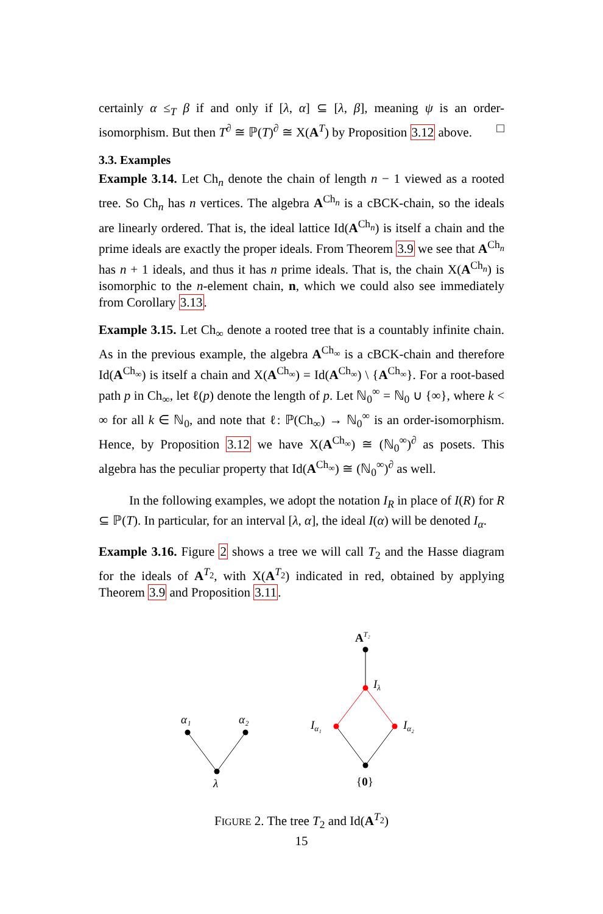certainly α ≤<sub>T</sub> β if and only if [λ, α] ⊆ [λ, β], meaning ψ is an order-isomorphism. But then T<sup>∂</sup> ≅ ℙ(T)<sup>∂</sup> ≅ X(A<sup>T</sup>) by Proposition 3.12 above. □
3.3. Examples
Example 3.14. Let Ch<sub>n</sub> denote the chain of length n − 1 viewed as a rooted tree. So Ch<sub>n</sub> has n vertices. The algebra A<sup>Ch<sub>n</sub></sup> is a cBCK-chain, so the ideals are linearly ordered. That is, the ideal lattice Id(A<sup>Ch<sub>n</sub></sup>) is itself a chain and the prime ideals are exactly the proper ideals. From Theorem 3.9 we see that A<sup>Ch<sub>n</sub></sup> has n + 1 ideals, and thus it has n prime ideals. That is, the chain X(A<sup>Ch<sub>n</sub></sup>) is isomorphic to the n-element chain, n, which we could also see immediately from Corollary 3.13.
Example 3.15. Let Ch<sub>∞</sub> denote a rooted tree that is a countably infinite chain. As in the previous example, the algebra A<sup>Ch<sub>∞</sub></sup> is a cBCK-chain and therefore Id(A<sup>Ch<sub>∞</sub></sup>) is itself a chain and X(A<sup>Ch<sub>∞</sub></sup>) = Id(A<sup>Ch<sub>∞</sub></sup>) \ {A<sup>Ch<sub>∞</sub></sup>}. For a root-based path p in Ch<sub>∞</sub>, let ℓ(p) denote the length of p. Let ℕ<sub>0</sub><sup>∞</sup> = ℕ<sub>0</sub> ∪ {∞}, where k < ∞ for all k ∈ ℕ<sub>0</sub>, and note that ℓ: ℙ(Ch<sub>∞</sub>) → ℕ<sub>0</sub><sup>∞</sup> is an order-isomorphism. Hence, by Proposition 3.12 we have X(A<sup>Ch<sub>∞</sub></sup>) ≅ (ℕ<sub>0</sub><sup>∞</sup>)<sup>∂</sup> as posets. This algebra has the peculiar property that Id(A<sup>Ch<sub>∞</sub></sup>) ≅ (ℕ<sub>0</sub><sup>∞</sup>)<sup>∂</sup> as well.
In the following examples, we adopt the notation I<sub>R</sub> in place of I(R) for R ⊆ ℙ(T). In particular, for an interval [λ, α], the ideal I(α) will be denoted I<sub>α</sub>.
Example 3.16. Figure 2 shows a tree we will call T<sub>2</sub> and the Hasse diagram for the ideals of A<sup>T<sub>2</sub></sup>, with X(A<sup>T<sub>2</sub></sup>) indicated in red, obtained by applying Theorem 3.9 and Proposition 3.11.
α₁
α₂
λ
AT₂
Iλ
Iα₁
Iα₂
{0}
FIGURE 2. The tree T<sub>2</sub> and Id(A<sup>T<sub>2</sub></sup>)
15